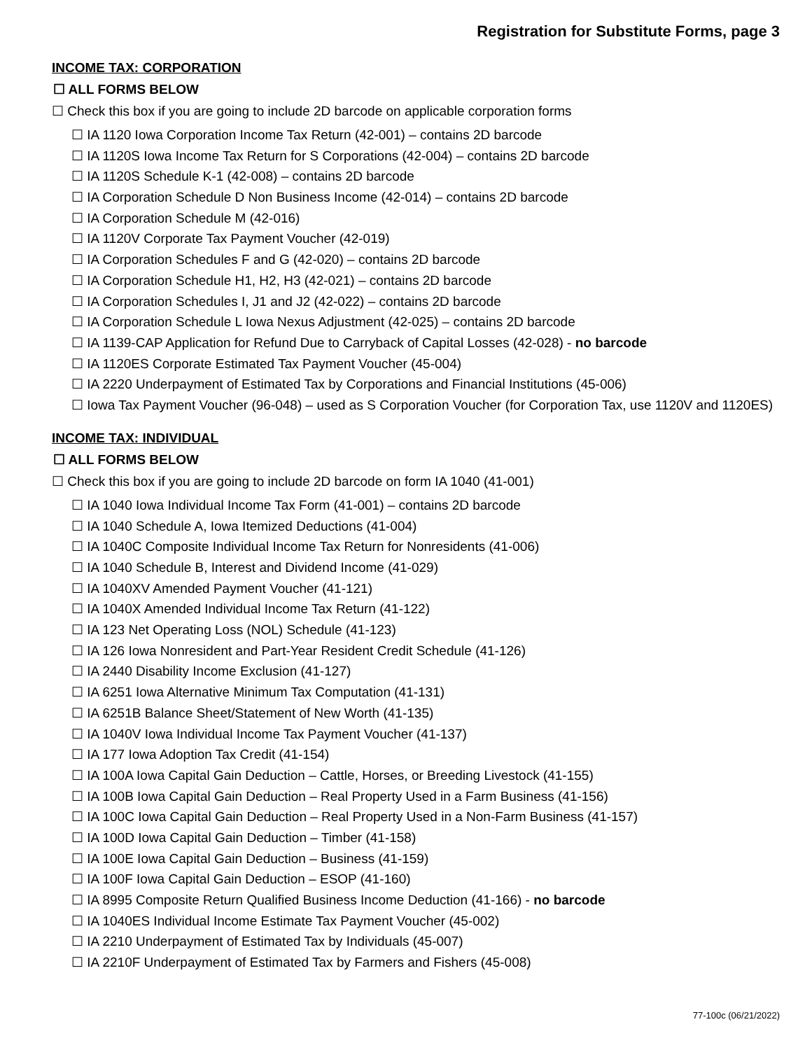Registration for Substitute Forms, page 3
INCOME TAX: CORPORATION
☐ ALL FORMS BELOW
☐ Check this box if you are going to include 2D barcode on applicable corporation forms
☐ IA 1120 Iowa Corporation Income Tax Return (42-001) – contains 2D barcode
☐ IA 1120S Iowa Income Tax Return for S Corporations (42-004) – contains 2D barcode
☐ IA 1120S Schedule K-1 (42-008) – contains 2D barcode
☐ IA Corporation Schedule D Non Business Income (42-014) – contains 2D barcode
☐ IA Corporation Schedule M (42-016)
☐ IA 1120V Corporate Tax Payment Voucher (42-019)
☐ IA Corporation Schedules F and G (42-020) – contains 2D barcode
☐ IA Corporation Schedule H1, H2, H3 (42-021) – contains 2D barcode
☐ IA Corporation Schedules I, J1 and J2 (42-022) – contains 2D barcode
☐ IA Corporation Schedule L Iowa Nexus Adjustment (42-025) – contains 2D barcode
☐ IA 1139-CAP Application for Refund Due to Carryback of Capital Losses (42-028) - no barcode
☐ IA 1120ES Corporate Estimated Tax Payment Voucher (45-004)
☐ IA 2220 Underpayment of Estimated Tax by Corporations and Financial Institutions (45-006)
☐ Iowa Tax Payment Voucher (96-048) – used as S Corporation Voucher (for Corporation Tax, use 1120V and 1120ES)
INCOME TAX: INDIVIDUAL
☐ ALL FORMS BELOW
☐ Check this box if you are going to include 2D barcode on form IA 1040 (41-001)
☐ IA 1040 Iowa Individual Income Tax Form (41-001) – contains 2D barcode
☐ IA 1040 Schedule A, Iowa Itemized Deductions (41-004)
☐ IA 1040C Composite Individual Income Tax Return for Nonresidents (41-006)
☐ IA 1040 Schedule B, Interest and Dividend Income (41-029)
☐ IA 1040XV Amended Payment Voucher (41-121)
☐ IA 1040X Amended Individual Income Tax Return (41-122)
☐ IA 123 Net Operating Loss (NOL) Schedule (41-123)
☐ IA 126 Iowa Nonresident and Part-Year Resident Credit Schedule (41-126)
☐ IA 2440 Disability Income Exclusion (41-127)
☐ IA 6251 Iowa Alternative Minimum Tax Computation (41-131)
☐ IA 6251B Balance Sheet/Statement of New Worth (41-135)
☐ IA 1040V Iowa Individual Income Tax Payment Voucher (41-137)
☐ IA 177 Iowa Adoption Tax Credit (41-154)
☐ IA 100A Iowa Capital Gain Deduction – Cattle, Horses, or Breeding Livestock (41-155)
☐ IA 100B Iowa Capital Gain Deduction – Real Property Used in a Farm Business (41-156)
☐ IA 100C Iowa Capital Gain Deduction – Real Property Used in a Non-Farm Business (41-157)
☐ IA 100D Iowa Capital Gain Deduction – Timber (41-158)
☐ IA 100E Iowa Capital Gain Deduction – Business (41-159)
☐ IA 100F Iowa Capital Gain Deduction – ESOP (41-160)
☐ IA 8995 Composite Return Qualified Business Income Deduction (41-166) - no barcode
☐ IA 1040ES Individual Income Estimate Tax Payment Voucher (45-002)
☐ IA 2210 Underpayment of Estimated Tax by Individuals (45-007)
☐ IA 2210F Underpayment of Estimated Tax by Farmers and Fishers (45-008)
77-100c (06/21/2022)